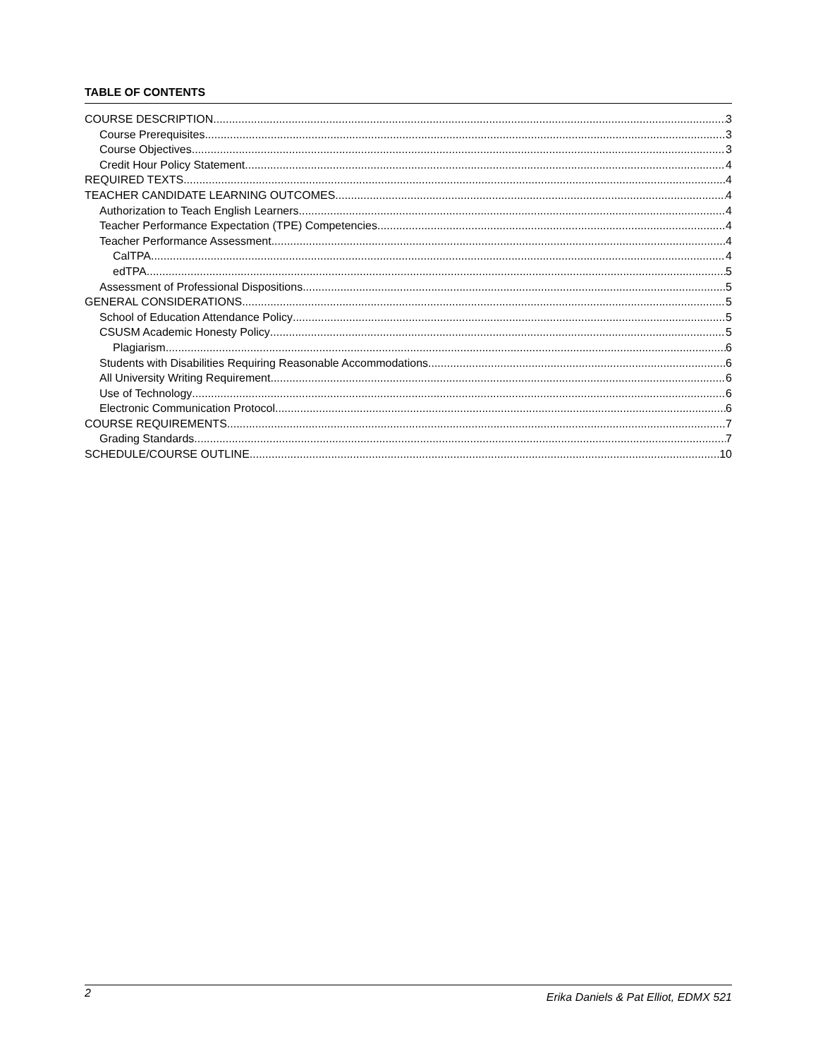TABLE OF CONTENTS
COURSE DESCRIPTION 3
Course Prerequisites 3
Course Objectives 3
Credit Hour Policy Statement 4
REQUIRED TEXTS 4
TEACHER CANDIDATE LEARNING OUTCOMES 4
Authorization to Teach English Learners 4
Teacher Performance Expectation (TPE) Competencies 4
Teacher Performance Assessment 4
CalTPA 4
edTPA 5
Assessment of Professional Dispositions 5
GENERAL CONSIDERATIONS 5
School of Education Attendance Policy 5
CSUSM Academic Honesty Policy 5
Plagiarism 6
Students with Disabilities Requiring Reasonable Accommodations 6
All University Writing Requirement 6
Use of Technology 6
Electronic Communication Protocol 6
COURSE REQUIREMENTS 7
Grading Standards 7
SCHEDULE/COURSE OUTLINE 10
2 Erika Daniels & Pat Elliot, EDMX 521